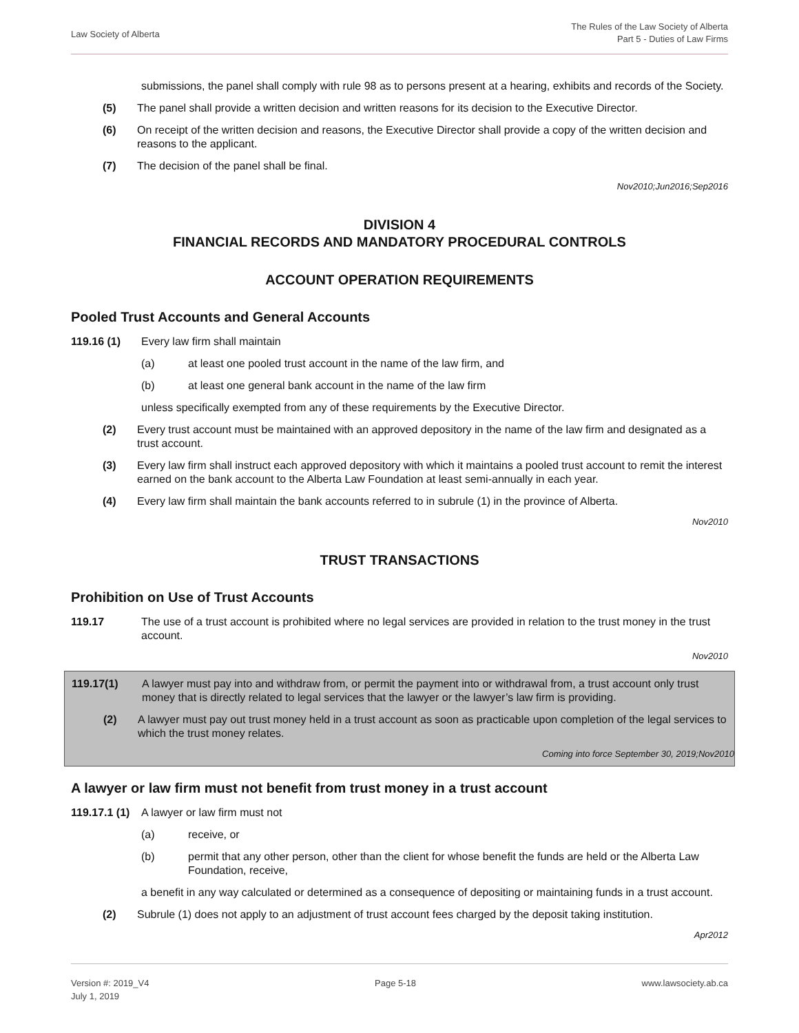Law Society of Alberta
The Rules of the Law Society of Alberta
Part 5 - Duties of Law Firms
submissions, the panel shall comply with rule 98 as to persons present at a hearing, exhibits and records of the Society.
(5) The panel shall provide a written decision and written reasons for its decision to the Executive Director.
(6) On receipt of the written decision and reasons, the Executive Director shall provide a copy of the written decision and reasons to the applicant.
(7) The decision of the panel shall be final.
Nov2010;Jun2016;Sep2016
DIVISION 4
FINANCIAL RECORDS AND MANDATORY PROCEDURAL CONTROLS
ACCOUNT OPERATION REQUIREMENTS
Pooled Trust Accounts and General Accounts
119.16 (1) Every law firm shall maintain
(a) at least one pooled trust account in the name of the law firm, and
(b) at least one general bank account in the name of the law firm
unless specifically exempted from any of these requirements by the Executive Director.
(2) Every trust account must be maintained with an approved depository in the name of the law firm and designated as a trust account.
(3) Every law firm shall instruct each approved depository with which it maintains a pooled trust account to remit the interest earned on the bank account to the Alberta Law Foundation at least semi-annually in each year.
(4) Every law firm shall maintain the bank accounts referred to in subrule (1) in the province of Alberta.
Nov2010
TRUST TRANSACTIONS
Prohibition on Use of Trust Accounts
119.17 The use of a trust account is prohibited where no legal services are provided in relation to the trust money in the trust account.
Nov2010
119.17(1) A lawyer must pay into and withdraw from, or permit the payment into or withdrawal from, a trust account only trust money that is directly related to legal services that the lawyer or the lawyer’s law firm is providing.
(2) A lawyer must pay out trust money held in a trust account as soon as practicable upon completion of the legal services to which the trust money relates.
Coming into force September 30, 2019;Nov2010
A lawyer or law firm must not benefit from trust money in a trust account
119.17.1 (1)
A lawyer or law firm must not
(a) receive, or
(b) permit that any other person, other than the client for whose benefit the funds are held or the Alberta Law Foundation, receive,
a benefit in any way calculated or determined as a consequence of depositing or maintaining funds in a trust account.
(2) Subrule (1) does not apply to an adjustment of trust account fees charged by the deposit taking institution.
Apr2012
Version #: 2019_V4
July 1, 2019
Page 5-18 www.lawsociety.ab.ca